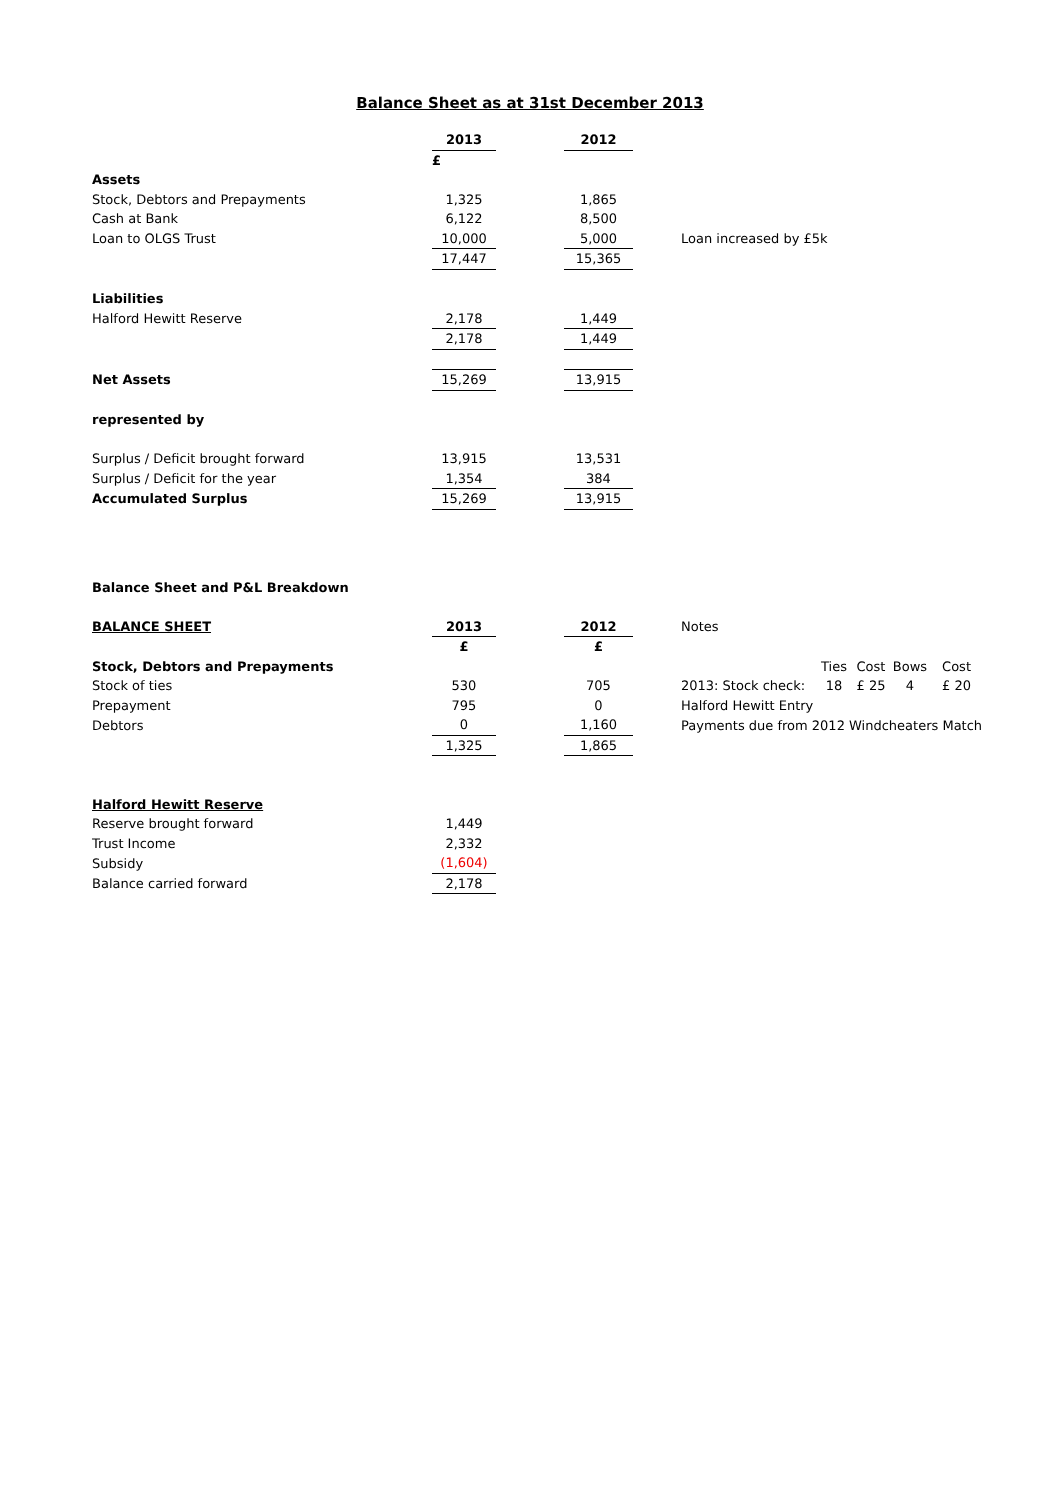Balance Sheet as at 31st December 2013
| | 2013 | | 2012 | | |
| | £ | | | | |
| Assets | | | | | |
| Stock, Debtors and Prepayments | 1,325 | | 1,865 | | |
| Cash at Bank | 6,122 | | 8,500 | | |
| Loan to OLGS Trust | 10,000 | | 5,000 | | Loan increased by £5k |
| | 17,447 | | 15,365 | | |
| Liabilities | | | | | |
| Halford Hewitt Reserve | 2,178 | | 1,449 | | |
| | 2,178 | | 1,449 | | |
| Net Assets | 15,269 | | 13,915 | | |
| represented by | | | | | |
| Surplus / Deficit brought forward | 13,915 | | 13,531 | | |
| Surplus / Deficit for the year | 1,354 | | 384 | | |
| Accumulated Surplus | 15,269 | | 13,915 | | |
| Balance Sheet and P&L Breakdown |
| BALANCE SHEET | 2013 | | 2012 | | Notes | | | | |
| | £ | | £ | | | | | | |
| Stock, Debtors and Prepayments | | | | | | Ties | Cost | Bows | Cost |
| Stock of ties | 530 | | 705 | | 2013: Stock check: | 18 | £ 25 | 4 | £ 20 |
| Prepayment | 795 | | 0 | | Halford Hewitt Entry | | | | |
| Debtors | 0 | | 1,160 | | Payments due from 2012 Windcheaters Match | | | | |
| | 1,325 | | 1,865 | | | | | | |
| Halford Hewitt Reserve | | | | | | | | | |
| Reserve brought forward | 1,449 | | | | | | | | |
| Trust Income | 2,332 | | | | | | | | |
| Subsidy | (1,604) | | | | | | | | |
| Balance carried forward | 2,178 | | | | | | | | |